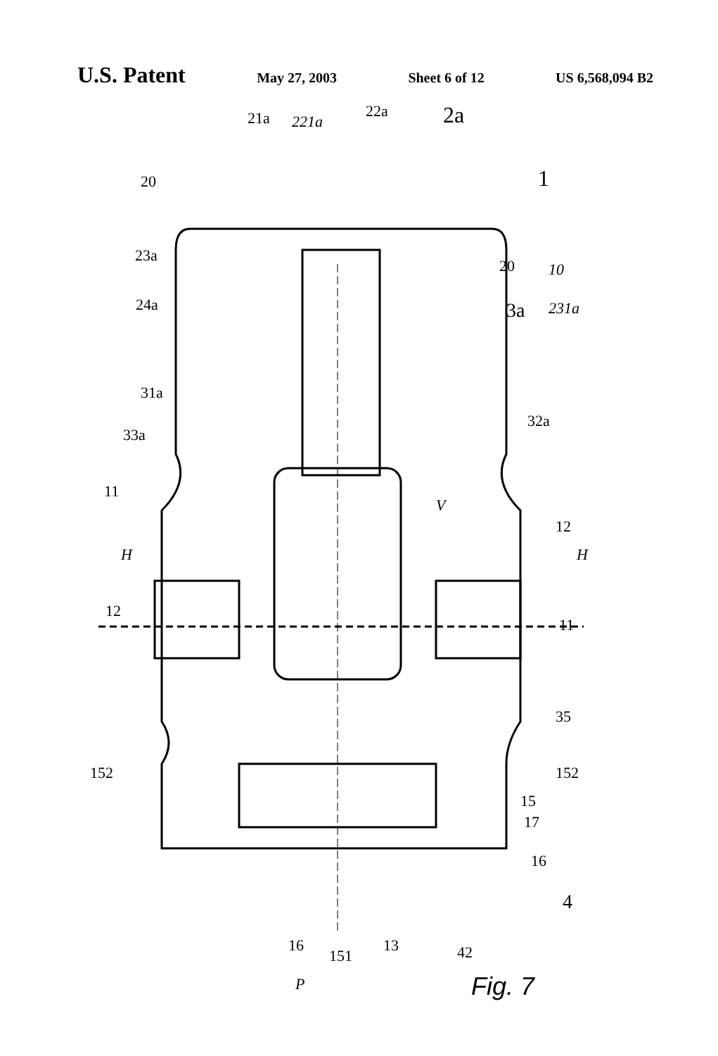U.S. Patent May 27, 2003 Sheet 6 of 12 US 6,568,094 B2
21a 221a
22a 2a
20 1
23a
20 10
231a
24a 3a
31a
32a
33a
11
V
12
H H
12
11
35
152 152
15
17
16
4
16
151
13 42
P Fig. 7